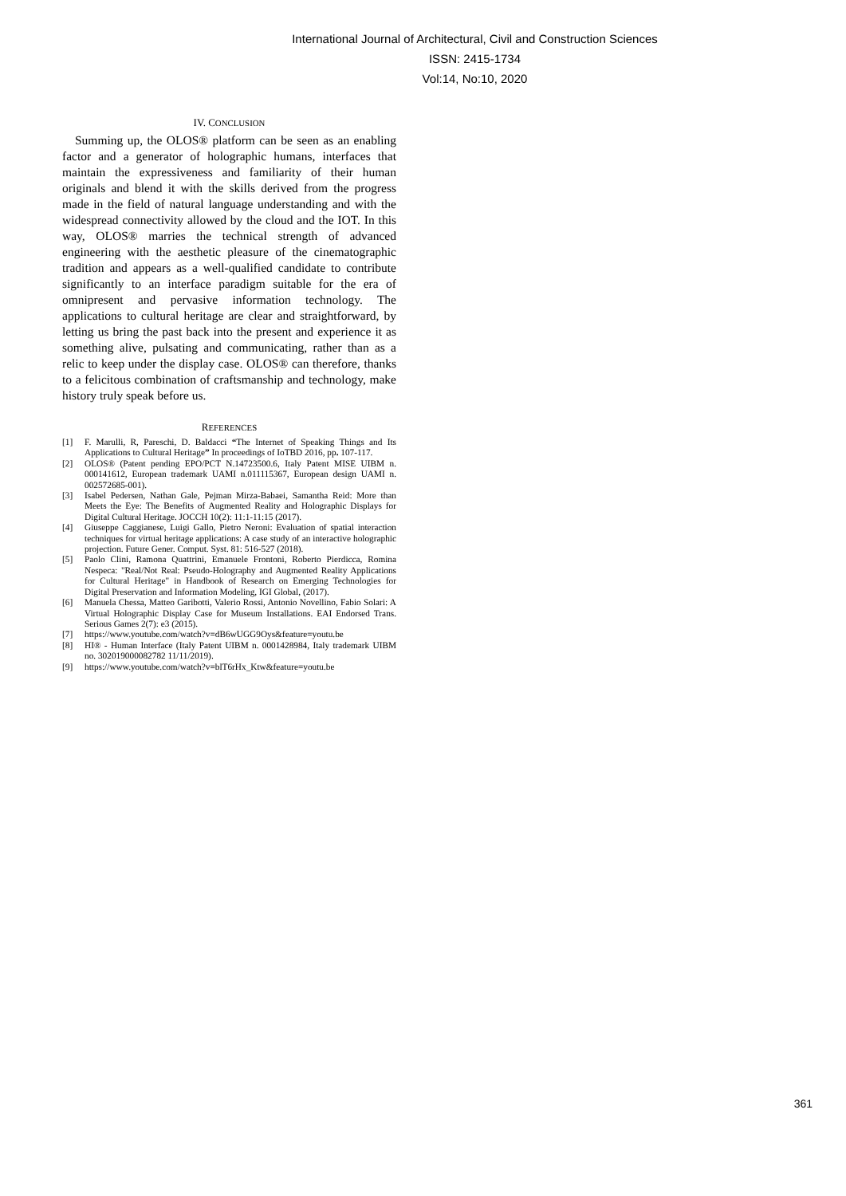International Journal of Architectural, Civil and Construction Sciences
ISSN: 2415-1734
Vol:14, No:10, 2020
IV. CONCLUSION
Summing up, the OLOS® platform can be seen as an enabling factor and a generator of holographic humans, interfaces that maintain the expressiveness and familiarity of their human originals and blend it with the skills derived from the progress made in the field of natural language understanding and with the widespread connectivity allowed by the cloud and the IOT. In this way, OLOS® marries the technical strength of advanced engineering with the aesthetic pleasure of the cinematographic tradition and appears as a well-qualified candidate to contribute significantly to an interface paradigm suitable for the era of omnipresent and pervasive information technology. The applications to cultural heritage are clear and straightforward, by letting us bring the past back into the present and experience it as something alive, pulsating and communicating, rather than as a relic to keep under the display case. OLOS® can therefore, thanks to a felicitous combination of craftsmanship and technology, make history truly speak before us.
REFERENCES
[1] F. Marulli, R, Pareschi, D. Baldacci “The Internet of Speaking Things and Its Applications to Cultural Heritage” In proceedings of IoTBD 2016, pp. 107-117.
[2] OLOS® (Patent pending EPO/PCT N.14723500.6, Italy Patent MISE UIBM n. 000141612, European trademark UAMI n.011115367, European design UAMI n. 002572685-001).
[3] Isabel Pedersen, Nathan Gale, Pejman Mirza-Babaei, Samantha Reid: More than Meets the Eye: The Benefits of Augmented Reality and Holographic Displays for Digital Cultural Heritage. JOCCH 10(2): 11:1-11:15 (2017).
[4] Giuseppe Caggianese, Luigi Gallo, Pietro Neroni: Evaluation of spatial interaction techniques for virtual heritage applications: A case study of an interactive holographic projection. Future Gener. Comput. Syst. 81: 516-527 (2018).
[5] Paolo Clini, Ramona Quattrini, Emanuele Frontoni, Roberto Pierdicca, Romina Nespeca: "Real/Not Real: Pseudo-Holography and Augmented Reality Applications for Cultural Heritage" in Handbook of Research on Emerging Technologies for Digital Preservation and Information Modeling, IGI Global, (2017).
[6] Manuela Chessa, Matteo Garibotti, Valerio Rossi, Antonio Novellino, Fabio Solari: A Virtual Holographic Display Case for Museum Installations. EAI Endorsed Trans. Serious Games 2(7): e3 (2015).
[7] https://www.youtube.com/watch?v=dB6wUGG9Oys&feature=youtu.be
[8] HI® - Human Interface (Italy Patent UIBM n. 0001428984, Italy trademark UIBM no. 302019000082782 11/11/2019).
[9] https://www.youtube.com/watch?v=blT6rHx_Ktw&feature=youtu.be
361